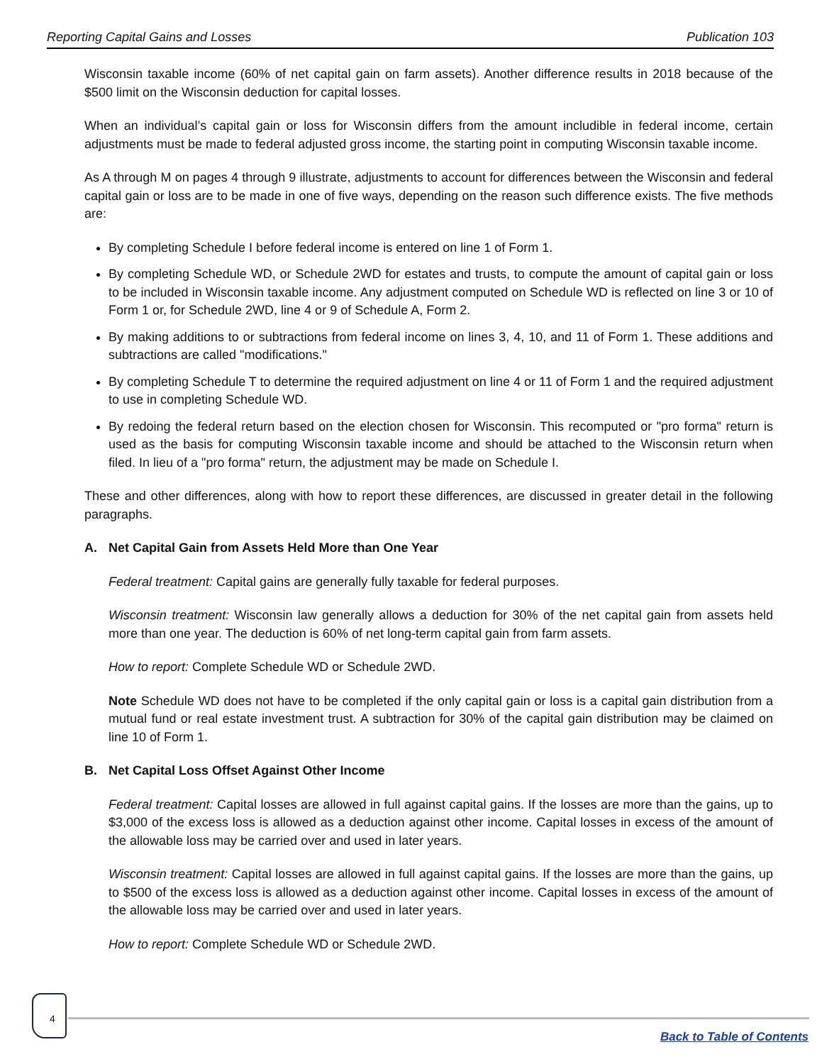Reporting Capital Gains and Losses Publication 103
Wisconsin taxable income (60% of net capital gain on farm assets). Another difference results in 2018 because of the $500 limit on the Wisconsin deduction for capital losses.
When an individual’s capital gain or loss for Wisconsin differs from the amount includible in federal income, certain adjustments must be made to federal adjusted gross income, the starting point in computing Wisconsin taxable income.
As A through M on pages 4 through 9 illustrate, adjustments to account for differences between the Wisconsin and federal capital gain or loss are to be made in one of five ways, depending on the reason such difference exists. The five methods are:
By completing Schedule I before federal income is entered on line 1 of Form 1.
By completing Schedule WD, or Schedule 2WD for estates and trusts, to compute the amount of capital gain or loss to be included in Wisconsin taxable income. Any adjustment computed on Schedule WD is reflected on line 3 or 10 of Form 1 or, for Schedule 2WD, line 4 or 9 of Schedule A, Form 2.
By making additions to or subtractions from federal income on lines 3, 4, 10, and 11 of Form 1. These additions and subtractions are called "modifications."
By completing Schedule T to determine the required adjustment on line 4 or 11 of Form 1 and the required adjustment to use in completing Schedule WD.
By redoing the federal return based on the election chosen for Wisconsin. This recomputed or "pro forma" return is used as the basis for computing Wisconsin taxable income and should be attached to the Wisconsin return when filed. In lieu of a "pro forma" return, the adjustment may be made on Schedule I.
These and other differences, along with how to report these differences, are discussed in greater detail in the following paragraphs.
A. Net Capital Gain from Assets Held More than One Year
Federal treatment: Capital gains are generally fully taxable for federal purposes.
Wisconsin treatment: Wisconsin law generally allows a deduction for 30% of the net capital gain from assets held more than one year. The deduction is 60% of net long-term capital gain from farm assets.
How to report: Complete Schedule WD or Schedule 2WD.
Note Schedule WD does not have to be completed if the only capital gain or loss is a capital gain distribution from a mutual fund or real estate investment trust. A subtraction for 30% of the capital gain distribution may be claimed on line 10 of Form 1.
B. Net Capital Loss Offset Against Other Income
Federal treatment: Capital losses are allowed in full against capital gains. If the losses are more than the gains, up to $3,000 of the excess loss is allowed as a deduction against other income. Capital losses in excess of the amount of the allowable loss may be carried over and used in later years.
Wisconsin treatment: Capital losses are allowed in full against capital gains. If the losses are more than the gains, up to $500 of the excess loss is allowed as a deduction against other income. Capital losses in excess of the amount of the allowable loss may be carried over and used in later years.
How to report: Complete Schedule WD or Schedule 2WD.
4
Back to Table of Contents